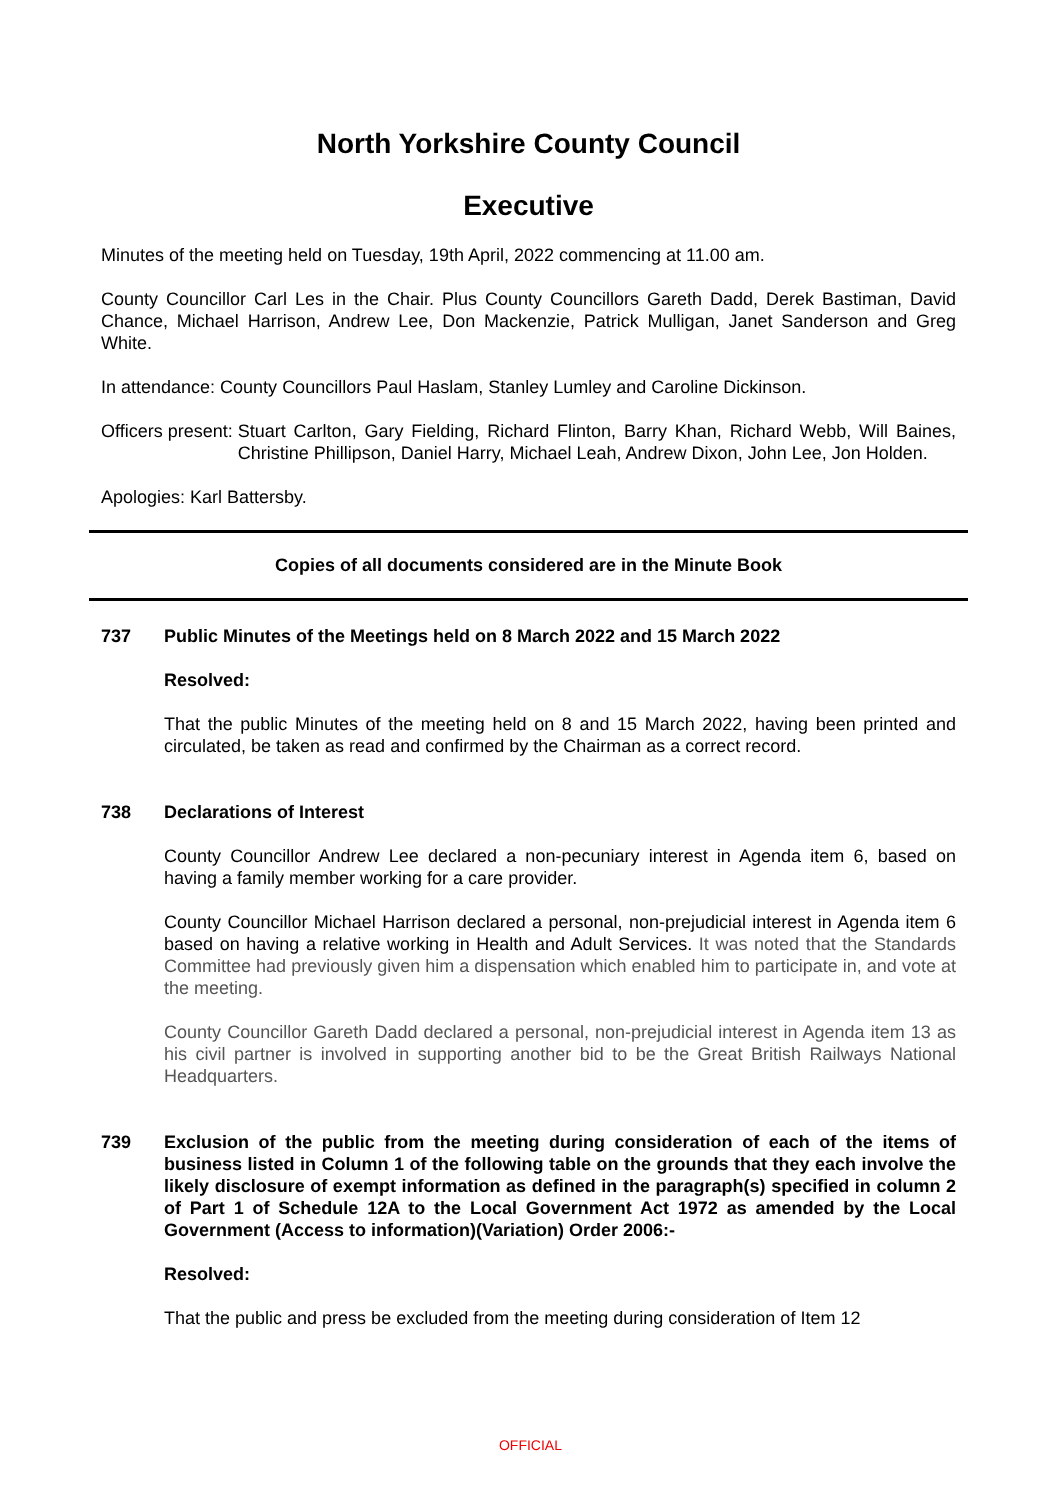North Yorkshire County Council
Executive
Minutes of the meeting held on Tuesday, 19th April, 2022 commencing at 11.00 am.
County Councillor Carl Les in the Chair. Plus County Councillors Gareth Dadd, Derek Bastiman, David Chance, Michael Harrison, Andrew Lee, Don Mackenzie, Patrick Mulligan, Janet Sanderson and Greg White.
In attendance: County Councillors Paul Haslam, Stanley Lumley and Caroline Dickinson.
Officers present: Stuart Carlton, Gary Fielding, Richard Flinton, Barry Khan, Richard Webb, Will Baines, Christine Phillipson, Daniel Harry, Michael Leah, Andrew Dixon, John Lee, Jon Holden.
Apologies: Karl Battersby.
Copies of all documents considered are in the Minute Book
737 Public Minutes of the Meetings held on 8 March 2022 and 15 March 2022
Resolved:
That the public Minutes of the meeting held on 8 and 15 March 2022, having been printed and circulated, be taken as read and confirmed by the Chairman as a correct record.
738 Declarations of Interest
County Councillor Andrew Lee declared a non-pecuniary interest in Agenda item 6, based on having a family member working for a care provider.
County Councillor Michael Harrison declared a personal, non-prejudicial interest in Agenda item 6 based on having a relative working in Health and Adult Services. It was noted that the Standards Committee had previously given him a dispensation which enabled him to participate in, and vote at the meeting.
County Councillor Gareth Dadd declared a personal, non-prejudicial interest in Agenda item 13 as his civil partner is involved in supporting another bid to be the Great British Railways National Headquarters.
739 Exclusion of the public from the meeting during consideration of each of the items of business listed in Column 1 of the following table on the grounds that they each involve the likely disclosure of exempt information as defined in the paragraph(s) specified in column 2 of Part 1 of Schedule 12A to the Local Government Act 1972 as amended by the Local Government (Access to information)(Variation) Order 2006:-
Resolved:
That the public and press be excluded from the meeting during consideration of Item 12
OFFICIAL